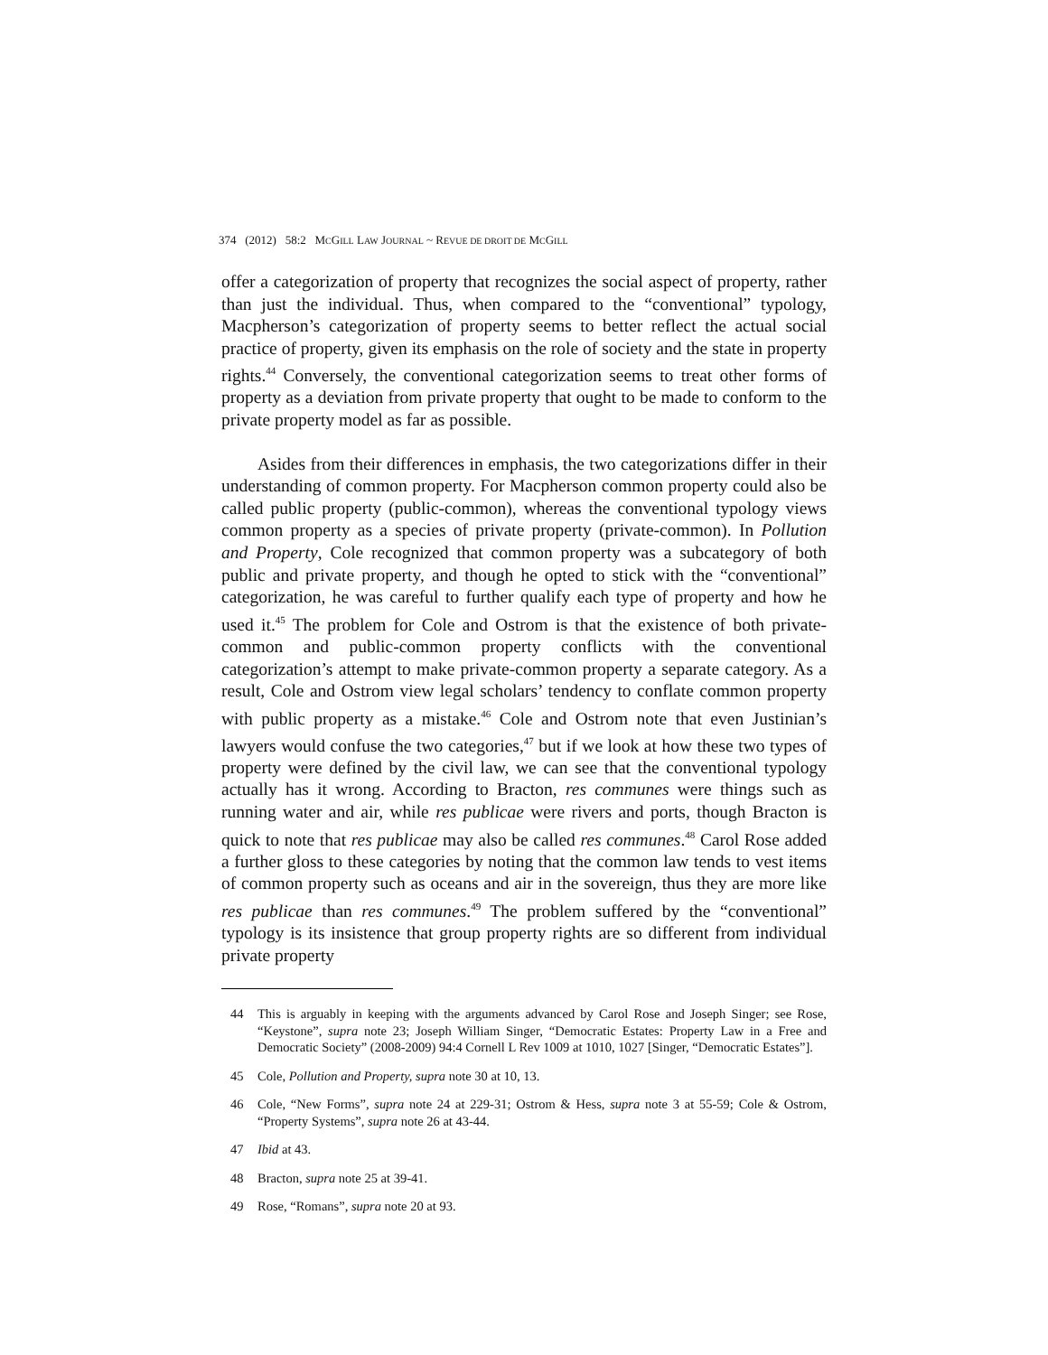374 (2012) 58:2 MCGILL LAW JOURNAL ~ REVUE DE DROIT DE MCGILL
offer a categorization of property that recognizes the social aspect of property, rather than just the individual. Thus, when compared to the “conventional” typology, Macpherson’s categorization of property seems to better reflect the actual social practice of property, given its emphasis on the role of society and the state in property rights.<sup>44</sup> Conversely, the conventional categorization seems to treat other forms of property as a deviation from private property that ought to be made to conform to the private property model as far as possible.
Asides from their differences in emphasis, the two categorizations differ in their understanding of common property. For Macpherson common property could also be called public property (public-common), whereas the conventional typology views common property as a species of private property (private-common). In Pollution and Property, Cole recognized that common property was a subcategory of both public and private property, and though he opted to stick with the “conventional” categorization, he was careful to further qualify each type of property and how he used it.<sup>45</sup> The problem for Cole and Ostrom is that the existence of both private-common and public-common property conflicts with the conventional categorization’s attempt to make private-common property a separate category. As a result, Cole and Ostrom view legal scholars’ tendency to conflate common property with public property as a mistake.<sup>46</sup> Cole and Ostrom note that even Justinian’s lawyers would confuse the two categories,<sup>47</sup> but if we look at how these two types of property were defined by the civil law, we can see that the conventional typology actually has it wrong. According to Bracton, res communes were things such as running water and air, while res publicae were rivers and ports, though Bracton is quick to note that res publicae may also be called res communes.<sup>48</sup> Carol Rose added a further gloss to these categories by noting that the common law tends to vest items of common property such as oceans and air in the sovereign, thus they are more like res publicae than res communes.<sup>49</sup> The problem suffered by the “conventional” typology is its insistence that group property rights are so different from individual private property
44 This is arguably in keeping with the arguments advanced by Carol Rose and Joseph Singer; see Rose, “Keystone”, supra note 23; Joseph William Singer, “Democratic Estates: Property Law in a Free and Democratic Society” (2008-2009) 94:4 Cornell L Rev 1009 at 1010, 1027 [Singer, “Democratic Estates”].
45 Cole, Pollution and Property, supra note 30 at 10, 13.
46 Cole, “New Forms”, supra note 24 at 229-31; Ostrom & Hess, supra note 3 at 55-59; Cole & Ostrom, “Property Systems”, supra note 26 at 43-44.
47 Ibid at 43.
48 Bracton, supra note 25 at 39-41.
49 Rose, “Romans”, supra note 20 at 93.